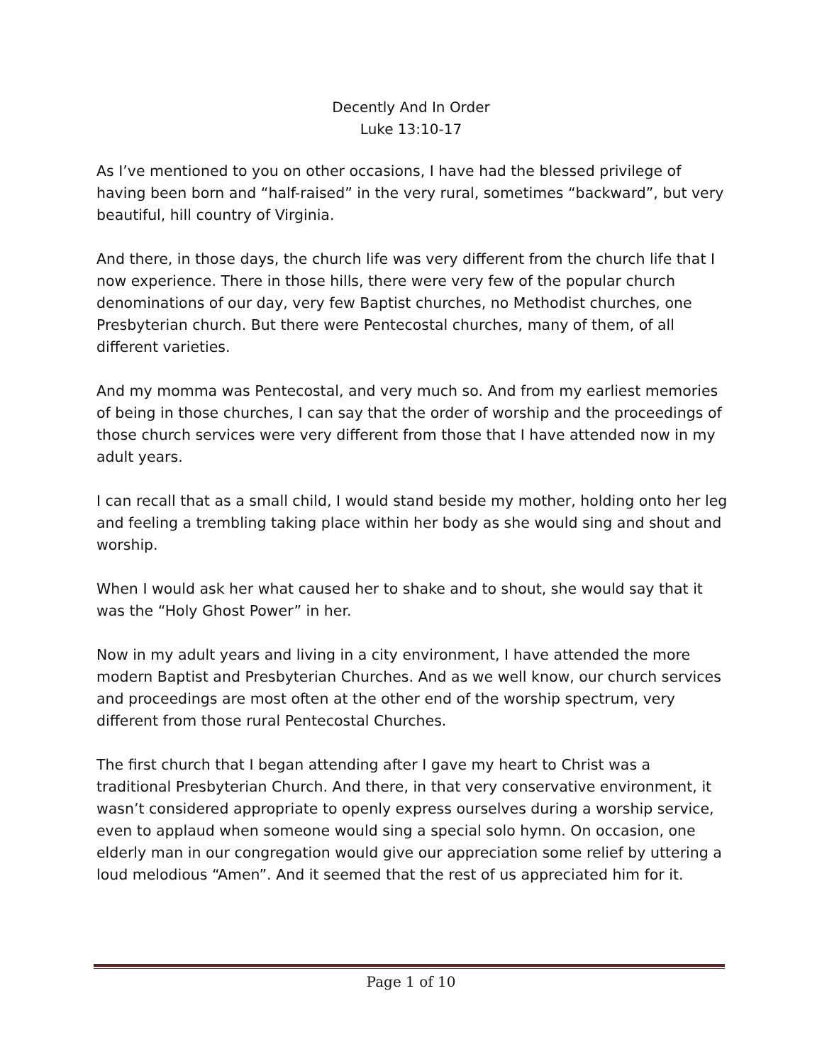Decently And In Order
Luke 13:10-17
As I’ve mentioned to you on other occasions, I have had the blessed privilege of having been born and “half-raised” in the very rural, sometimes “backward”, but very beautiful, hill country of Virginia.
And there, in those days, the church life was very different from the church life that I now experience. There in those hills, there were very few of the popular church denominations of our day, very few Baptist churches, no Methodist churches, one Presbyterian church. But there were Pentecostal churches, many of them, of all different varieties.
And my momma was Pentecostal, and very much so. And from my earliest memories of being in those churches, I can say that the order of worship and the proceedings of those church services were very different from those that I have attended now in my adult years.
I can recall that as a small child, I would stand beside my mother, holding onto her leg and feeling a trembling taking place within her body as she would sing and shout and worship.
When I would ask her what caused her to shake and to shout, she would say that it was the “Holy Ghost Power” in her.
Now in my adult years and living in a city environment, I have attended the more modern Baptist and Presbyterian Churches. And as we well know, our church services and proceedings are most often at the other end of the worship spectrum, very different from those rural Pentecostal Churches.
The first church that I began attending after I gave my heart to Christ was a traditional Presbyterian Church. And there, in that very conservative environment, it wasn’t considered appropriate to openly express ourselves during a worship service, even to applaud when someone would sing a special solo hymn. On occasion, one elderly man in our congregation would give our appreciation some relief by uttering a loud melodious “Amen”. And it seemed that the rest of us appreciated him for it.
Page 1 of 10